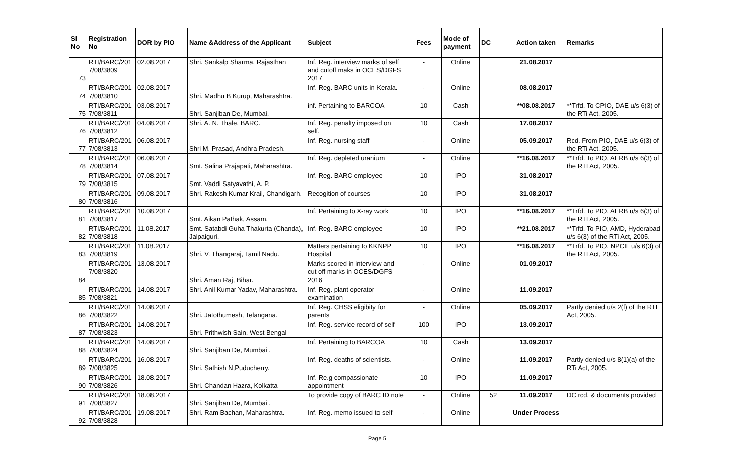| Sl No | Registration No | DOR by PIO | Name &Address of the Applicant | Subject | Fees | Mode of payment | DC | Action taken | Remarks |
| --- | --- | --- | --- | --- | --- | --- | --- | --- | --- |
| 73 | RTI/BARC/201 7/08/3809 | 02.08.2017 | Shri. Sankalp Sharma, Rajasthan | Inf. Reg. interview marks of self and cutoff maks in OCES/DGFS 2017 | - | Online | | 21.08.2017 | |
| 74 | RTI/BARC/201 7/08/3810 | 02.08.2017 | Shri. Madhu B Kurup, Maharashtra. | Inf. Reg. BARC units in Kerala. | - | Online | | 08.08.2017 | |
| 75 | RTI/BARC/201 7/08/3811 | 03.08.2017 | Shri. Sanjiban De, Mumbai. | inf. Pertaining to BARCOA | 10 | Cash | | **08.08.2017 | **Trfd. To CPIO, DAE u/s 6(3) of the RTi Act, 2005. |
| 76 | RTI/BARC/201 7/08/3812 | 04.08.2017 | Shri. A. N. Thale, BARC. | Inf. Reg. penalty imposed on self. | 10 | Cash | | 17.08.2017 | |
| 77 | RTI/BARC/201 7/08/3813 | 06.08.2017 | Shri M. Prasad, Andhra Pradesh. | Inf. Reg. nursing staff | - | Online | | 05.09.2017 | Rcd. From PIO, DAE u/s 6(3) of the RTi Act, 2005. |
| 78 | RTI/BARC/201 7/08/3814 | 06.08.2017 | Smt. Salina Prajapati, Maharashtra. | Inf. Reg. depleted uranium | - | Online | | **16.08.2017 | **Trfd. To PIO, AERB u/s 6(3) of the RTI Act, 2005. |
| 79 | RTI/BARC/201 7/08/3815 | 07.08.2017 | Smt. Vaddi Satyavathi, A. P. | Inf. Reg. BARC employee | 10 | IPO | | 31.08.2017 | |
| 80 | RTI/BARC/201 7/08/3816 | 09.08.2017 | Shri. Rakesh Kumar Krail, Chandigarh. | Recogition of courses | 10 | IPO | | 31.08.2017 | |
| 81 | RTI/BARC/201 7/08/3817 | 10.08.2017 | Smt. Aikan Pathak, Assam. | Inf. Pertaining to X-ray work | 10 | IPO | | **16.08.2017 | **Trfd. To PIO, AERB u/s 6(3) of the RTI Act, 2005. |
| 82 | RTI/BARC/201 7/08/3818 | 11.08.2017 | Smt. Satabdi Guha Thakurta (Chanda), Jalpaiguri. | Inf. Reg. BARC employee | 10 | IPO | | **21.08.2017 | **Trfd. To PIO, AMD, Hyderabad u/s 6(3) of the RTi Act, 2005. |
| 83 | RTI/BARC/201 7/08/3819 | 11.08.2017 | Shri. V. Thangaraj, Tamil Nadu. | Matters pertaining to KKNPP Hospital | 10 | IPO | | **16.08.2017 | **Trfd. To PIO, NPCIL u/s 6(3) of the RTI Act, 2005. |
| 84 | RTI/BARC/201 7/08/3820 | 13.08.2017 | Shri. Aman Raj, Bihar. | Marks scored in interview and cut off marks in OCES/DGFS 2016 | - | Online | | 01.09.2017 | |
| 85 | RTI/BARC/201 7/08/3821 | 14.08.2017 | Shri. Anil Kumar Yadav, Maharashtra. | Inf. Reg. plant operator examination | - | Online | | 11.09.2017 | |
| 86 | RTI/BARC/201 7/08/3822 | 14.08.2017 | Shri. Jatothumesh, Telangana. | Inf. Reg. CHSS eligibity for parents | - | Online | | 05.09.2017 | Partly denied u/s 2(f) of the RTI Act, 2005. |
| 87 | RTI/BARC/201 7/08/3823 | 14.08.2017 | Shri. Prithwish Sain, West Bengal | Inf. Reg. service record of self | 100 | IPO | | 13.09.2017 | |
| 88 | RTI/BARC/201 7/08/3824 | 14.08.2017 | Shri. Sanjiban De, Mumbai . | Inf. Pertaining to BARCOA | 10 | Cash | | 13.09.2017 | |
| 89 | RTI/BARC/201 7/08/3825 | 16.08.2017 | Shri. Sathish N,Puducherry. | Inf. Reg. deaths of scientists. | - | Online | | 11.09.2017 | Partly denied u/s 8(1)(a) of the RTi Act, 2005. |
| 90 | RTI/BARC/201 7/08/3826 | 18.08.2017 | Shri. Chandan Hazra, Kolkatta | Inf. Re.g compassionate appointment | 10 | IPO | | 11.09.2017 | |
| 91 | RTI/BARC/201 7/08/3827 | 18.08.2017 | Shri. Sanjiban De, Mumbai . | To provide copy of BARC ID note | - | Online | 52 | 11.09.2017 | DC rcd. & documents provided |
| 92 | RTI/BARC/201 7/08/3828 | 19.08.2017 | Shri. Ram Bachan, Maharashtra. | Inf. Reg. memo issued to self | - | Online | | Under Process | |
Page 5